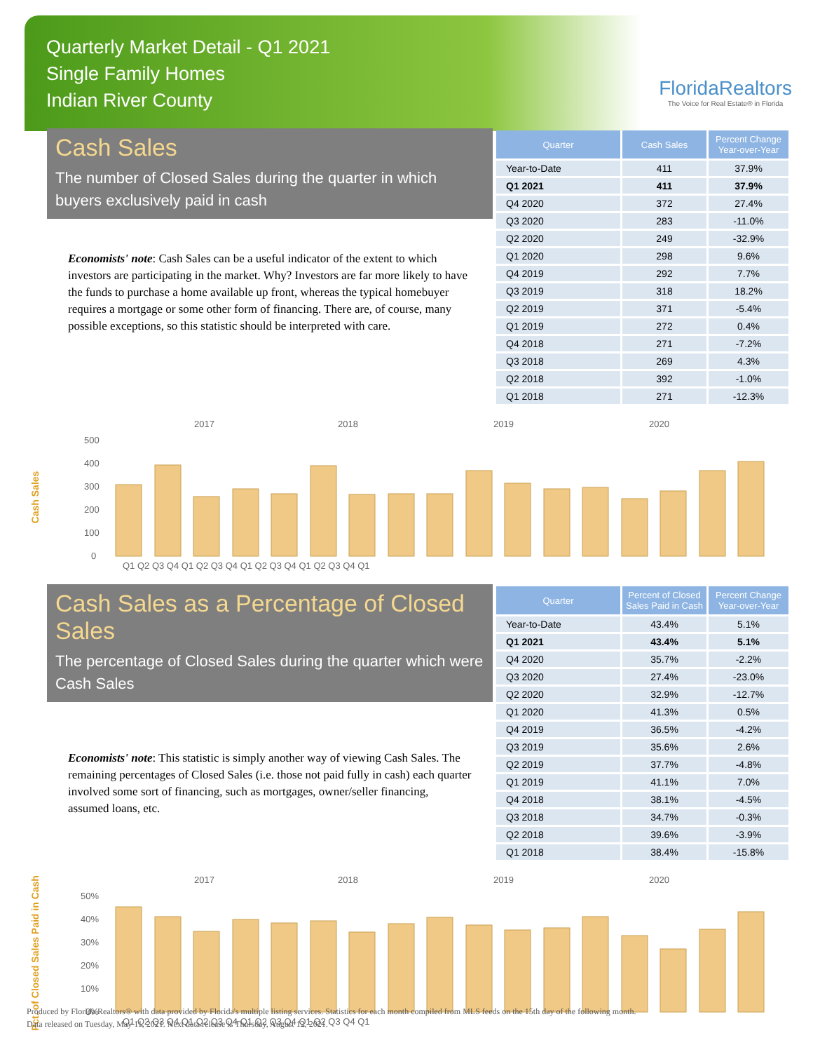Quarterly Market Detail - Q1 2021
Single Family Homes
Indian River County
FloridaRealtors
The Voice for Real Estate® in Florida
Cash Sales
The number of Closed Sales during the quarter in which buyers exclusively paid in cash
Economists' note: Cash Sales can be a useful indicator of the extent to which investors are participating in the market. Why? Investors are far more likely to have the funds to purchase a home available up front, whereas the typical homebuyer requires a mortgage or some other form of financing. There are, of course, many possible exceptions, so this statistic should be interpreted with care.
| Quarter | Cash Sales | Percent Change Year-over-Year |
| --- | --- | --- |
| Year-to-Date | 411 | 37.9% |
| Q1 2021 | 411 | 37.9% |
| Q4 2020 | 372 | 27.4% |
| Q3 2020 | 283 | -11.0% |
| Q2 2020 | 249 | -32.9% |
| Q1 2020 | 298 | 9.6% |
| Q4 2019 | 292 | 7.7% |
| Q3 2019 | 318 | 18.2% |
| Q2 2019 | 371 | -5.4% |
| Q1 2019 | 272 | 0.4% |
| Q4 2018 | 271 | -7.2% |
| Q3 2018 | 269 | 4.3% |
| Q2 2018 | 392 | -1.0% |
| Q1 2018 | 271 | -12.3% |
Cash Sales
2017
2018
2019
2020
500
400
300
200
100
0
Q1 Q2 Q3 Q4 Q1 Q2 Q3 Q4 Q1 Q2 Q3 Q4 Q1 Q2 Q3 Q4 Q1
Cash Sales as a Percentage of Closed Sales
The percentage of Closed Sales during the quarter which were Cash Sales
Economists' note: This statistic is simply another way of viewing Cash Sales. The remaining percentages of Closed Sales (i.e. those not paid fully in cash) each quarter involved some sort of financing, such as mortgages, owner/seller financing, assumed loans, etc.
| Quarter | Percent of Closed Sales Paid in Cash | Percent Change Year-over-Year |
| --- | --- | --- |
| Year-to-Date | 43.4% | 5.1% |
| Q1 2021 | 43.4% | 5.1% |
| Q4 2020 | 35.7% | -2.2% |
| Q3 2020 | 27.4% | -23.0% |
| Q2 2020 | 32.9% | -12.7% |
| Q1 2020 | 41.3% | 0.5% |
| Q4 2019 | 36.5% | -4.2% |
| Q3 2019 | 35.6% | 2.6% |
| Q2 2019 | 37.7% | -4.8% |
| Q1 2019 | 41.1% | 7.0% |
| Q4 2018 | 38.1% | -4.5% |
| Q3 2018 | 34.7% | -0.3% |
| Q2 2018 | 39.6% | -3.9% |
| Q1 2018 | 38.4% | -15.8% |
Pct. of Closed Sales Paid in Cash
2017
2018
2019
2020
50%
40%
30%
20%
10%
0%
Q1 Q2 Q3 Q4 Q1 Q2 Q3 Q4 Q1 Q2 Q3 Q4 Q1 Q2 Q3 Q4 Q1
Produced by Florida Realtors® with data provided by Florida's multiple listing services. Statistics for each month compiled from MLS feeds on the 15th day of the following month.
Data released on Tuesday, May 11, 2021. Next data release is Thursday, August 12, 2021.